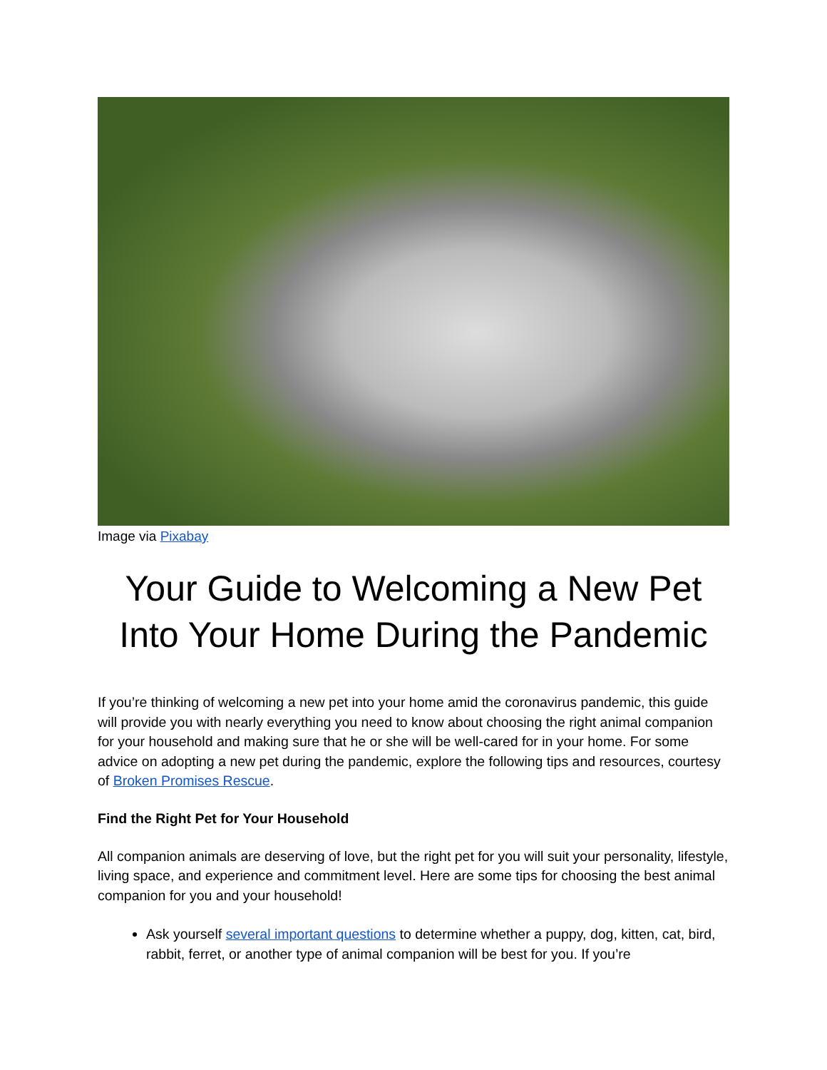Image via Pixabay
Your Guide to Welcoming a New Pet Into Your Home During the Pandemic
If you’re thinking of welcoming a new pet into your home amid the coronavirus pandemic, this guide will provide you with nearly everything you need to know about choosing the right animal companion for your household and making sure that he or she will be well-cared for in your home. For some advice on adopting a new pet during the pandemic, explore the following tips and resources, courtesy of Broken Promises Rescue.
Find the Right Pet for Your Household
All companion animals are deserving of love, but the right pet for you will suit your personality, lifestyle, living space, and experience and commitment level. Here are some tips for choosing the best animal companion for you and your household!
Ask yourself several important questions to determine whether a puppy, dog, kitten, cat, bird, rabbit, ferret, or another type of animal companion will be best for you. If you’re